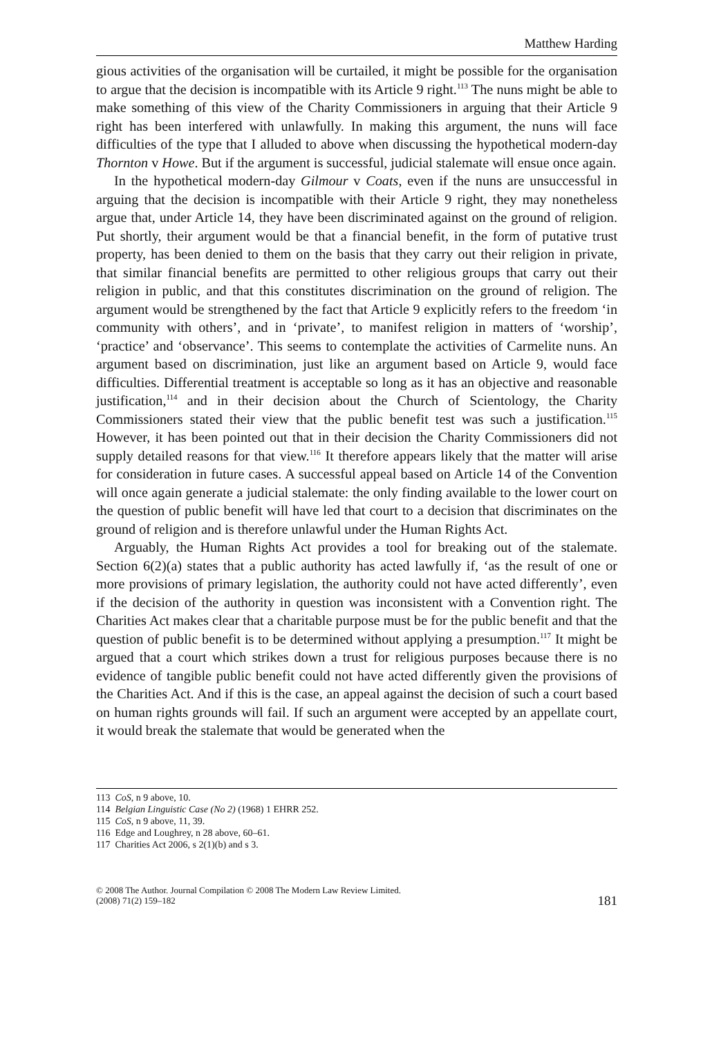Matthew Harding
gious activities of the organisation will be curtailed, it might be possible for the organisation to argue that the decision is incompatible with its Article 9 right.<sup>113</sup> The nuns might be able to make something of this view of the Charity Commissioners in arguing that their Article 9 right has been interfered with unlawfully. In making this argument, the nuns will face difficulties of the type that I alluded to above when discussing the hypothetical modern-day Thornton v Howe. But if the argument is successful, judicial stalemate will ensue once again.
In the hypothetical modern-day Gilmour v Coats, even if the nuns are unsuccessful in arguing that the decision is incompatible with their Article 9 right, they may nonetheless argue that, under Article 14, they have been discriminated against on the ground of religion. Put shortly, their argument would be that a financial benefit, in the form of putative trust property, has been denied to them on the basis that they carry out their religion in private, that similar financial benefits are permitted to other religious groups that carry out their religion in public, and that this constitutes discrimination on the ground of religion. The argument would be strengthened by the fact that Article 9 explicitly refers to the freedom ‘in community with others’, and in ‘private’, to manifest religion in matters of ‘worship’, ‘practice’ and ‘observance’. This seems to contemplate the activities of Carmelite nuns. An argument based on discrimination, just like an argument based on Article 9, would face difficulties. Differential treatment is acceptable so long as it has an objective and reasonable justification,<sup>114</sup> and in their decision about the Church of Scientology, the Charity Commissioners stated their view that the public benefit test was such a justification.<sup>115</sup> However, it has been pointed out that in their decision the Charity Commissioners did not supply detailed reasons for that view.<sup>116</sup> It therefore appears likely that the matter will arise for consideration in future cases. A successful appeal based on Article 14 of the Convention will once again generate a judicial stalemate: the only finding available to the lower court on the question of public benefit will have led that court to a decision that discriminates on the ground of religion and is therefore unlawful under the Human Rights Act.
Arguably, the Human Rights Act provides a tool for breaking out of the stalemate. Section 6(2)(a) states that a public authority has acted lawfully if, ‘as the result of one or more provisions of primary legislation, the authority could not have acted differently’, even if the decision of the authority in question was inconsistent with a Convention right. The Charities Act makes clear that a charitable purpose must be for the public benefit and that the question of public benefit is to be determined without applying a presumption.<sup>117</sup> It might be argued that a court which strikes down a trust for religious purposes because there is no evidence of tangible public benefit could not have acted differently given the provisions of the Charities Act. And if this is the case, an appeal against the decision of such a court based on human rights grounds will fail. If such an argument were accepted by an appellate court, it would break the stalemate that would be generated when the
113 CoS, n 9 above, 10.
114 Belgian Linguistic Case (No 2) (1968) 1 EHRR 252.
115 CoS, n 9 above, 11, 39.
116 Edge and Loughrey, n 28 above, 60–61.
117 Charities Act 2006, s 2(1)(b) and s 3.
© 2008 The Author. Journal Compilation © 2008 The Modern Law Review Limited.
(2008) 71(2) 159–182
181